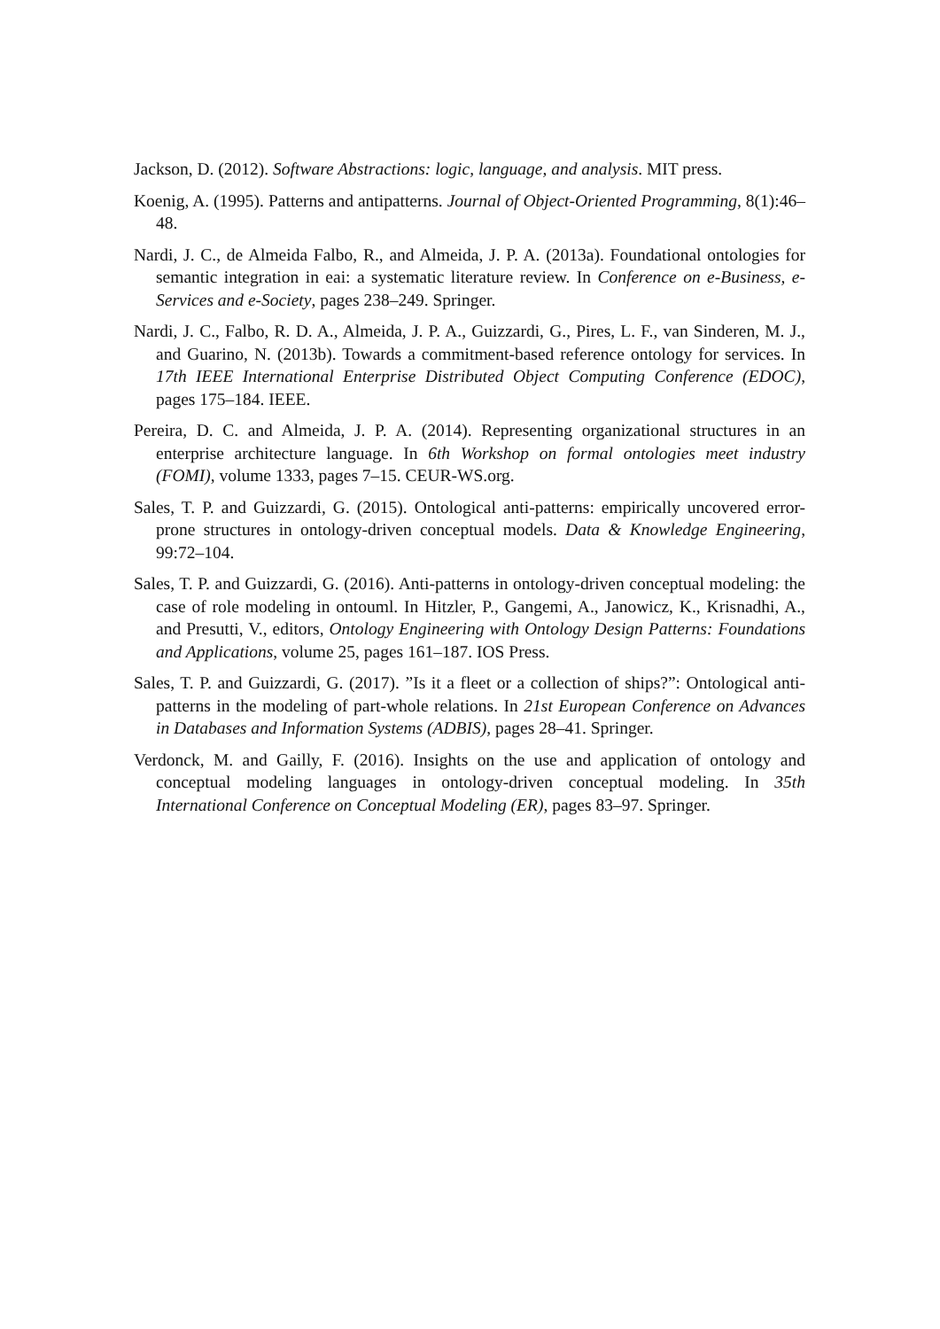Jackson, D. (2012). Software Abstractions: logic, language, and analysis. MIT press.
Koenig, A. (1995). Patterns and antipatterns. Journal of Object-Oriented Programming, 8(1):46–48.
Nardi, J. C., de Almeida Falbo, R., and Almeida, J. P. A. (2013a). Foundational ontologies for semantic integration in eai: a systematic literature review. In Conference on e-Business, e-Services and e-Society, pages 238–249. Springer.
Nardi, J. C., Falbo, R. D. A., Almeida, J. P. A., Guizzardi, G., Pires, L. F., van Sinderen, M. J., and Guarino, N. (2013b). Towards a commitment-based reference ontology for services. In 17th IEEE International Enterprise Distributed Object Computing Conference (EDOC), pages 175–184. IEEE.
Pereira, D. C. and Almeida, J. P. A. (2014). Representing organizational structures in an enterprise architecture language. In 6th Workshop on formal ontologies meet industry (FOMI), volume 1333, pages 7–15. CEUR-WS.org.
Sales, T. P. and Guizzardi, G. (2015). Ontological anti-patterns: empirically uncovered error-prone structures in ontology-driven conceptual models. Data & Knowledge Engineering, 99:72–104.
Sales, T. P. and Guizzardi, G. (2016). Anti-patterns in ontology-driven conceptual modeling: the case of role modeling in ontouml. In Hitzler, P., Gangemi, A., Janowicz, K., Krisnadhi, A., and Presutti, V., editors, Ontology Engineering with Ontology Design Patterns: Foundations and Applications, volume 25, pages 161–187. IOS Press.
Sales, T. P. and Guizzardi, G. (2017). ”Is it a fleet or a collection of ships?”: Ontological anti-patterns in the modeling of part-whole relations. In 21st European Conference on Advances in Databases and Information Systems (ADBIS), pages 28–41. Springer.
Verdonck, M. and Gailly, F. (2016). Insights on the use and application of ontology and conceptual modeling languages in ontology-driven conceptual modeling. In 35th International Conference on Conceptual Modeling (ER), pages 83–97. Springer.